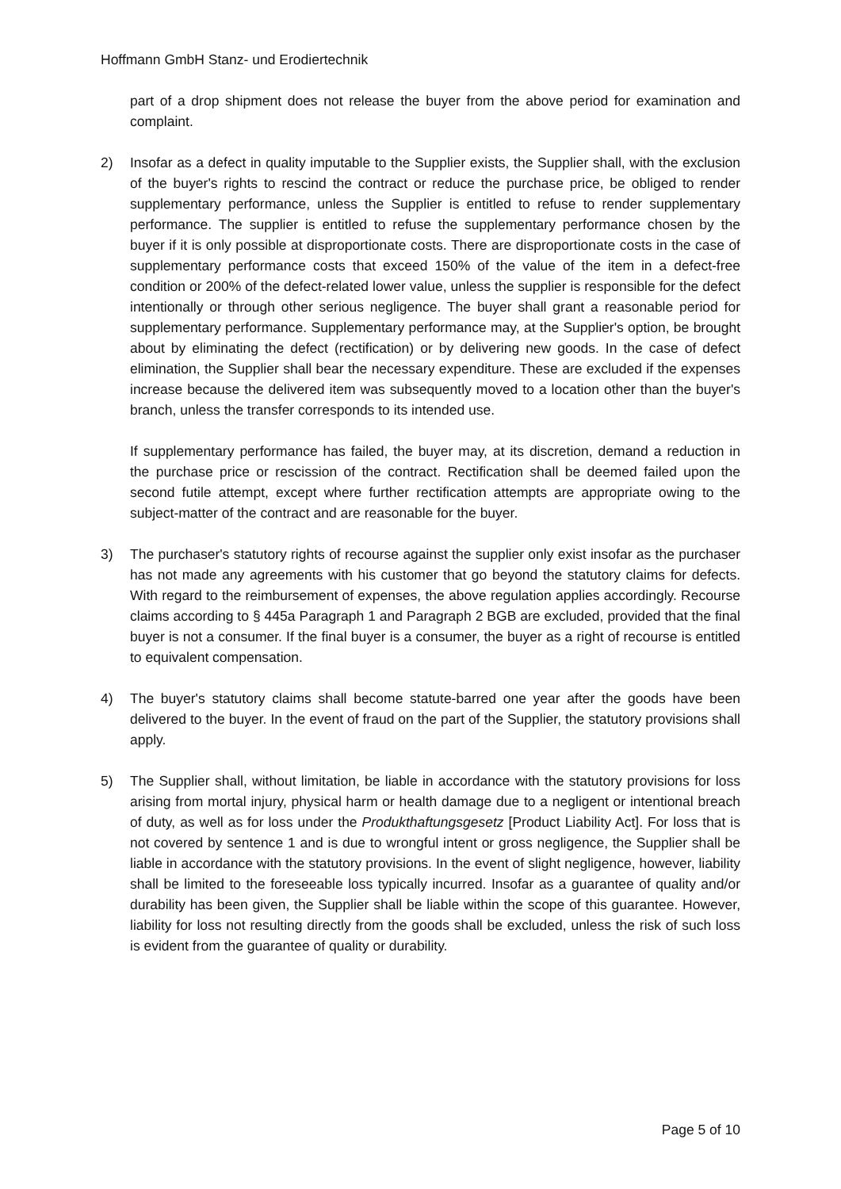Hoffmann GmbH Stanz- und Erodiertechnik
part of a drop shipment does not release the buyer from the above period for examination and complaint.
2) Insofar as a defect in quality imputable to the Supplier exists, the Supplier shall, with the exclusion of the buyer's rights to rescind the contract or reduce the purchase price, be obliged to render supplementary performance, unless the Supplier is entitled to refuse to render supplementary performance. The supplier is entitled to refuse the supplementary performance chosen by the buyer if it is only possible at disproportionate costs. There are disproportionate costs in the case of supplementary performance costs that exceed 150% of the value of the item in a defect-free condition or 200% of the defect-related lower value, unless the supplier is responsible for the defect intentionally or through other serious negligence. The buyer shall grant a reasonable period for supplementary performance. Supplementary performance may, at the Supplier's option, be brought about by eliminating the defect (rectification) or by delivering new goods. In the case of defect elimination, the Supplier shall bear the necessary expenditure. These are excluded if the expenses increase because the delivered item was subsequently moved to a location other than the buyer's branch, unless the transfer corresponds to its intended use.
If supplementary performance has failed, the buyer may, at its discretion, demand a reduction in the purchase price or rescission of the contract. Rectification shall be deemed failed upon the second futile attempt, except where further rectification attempts are appropriate owing to the subject-matter of the contract and are reasonable for the buyer.
3) The purchaser's statutory rights of recourse against the supplier only exist insofar as the purchaser has not made any agreements with his customer that go beyond the statutory claims for defects. With regard to the reimbursement of expenses, the above regulation applies accordingly. Recourse claims according to § 445a Paragraph 1 and Paragraph 2 BGB are excluded, provided that the final buyer is not a consumer. If the final buyer is a consumer, the buyer as a right of recourse is entitled to equivalent compensation.
4) The buyer's statutory claims shall become statute-barred one year after the goods have been delivered to the buyer. In the event of fraud on the part of the Supplier, the statutory provisions shall apply.
5) The Supplier shall, without limitation, be liable in accordance with the statutory provisions for loss arising from mortal injury, physical harm or health damage due to a negligent or intentional breach of duty, as well as for loss under the Produkthaftungsgesetz [Product Liability Act]. For loss that is not covered by sentence 1 and is due to wrongful intent or gross negligence, the Supplier shall be liable in accordance with the statutory provisions. In the event of slight negligence, however, liability shall be limited to the foreseeable loss typically incurred. Insofar as a guarantee of quality and/or durability has been given, the Supplier shall be liable within the scope of this guarantee. However, liability for loss not resulting directly from the goods shall be excluded, unless the risk of such loss is evident from the guarantee of quality or durability.
Page 5 of 10